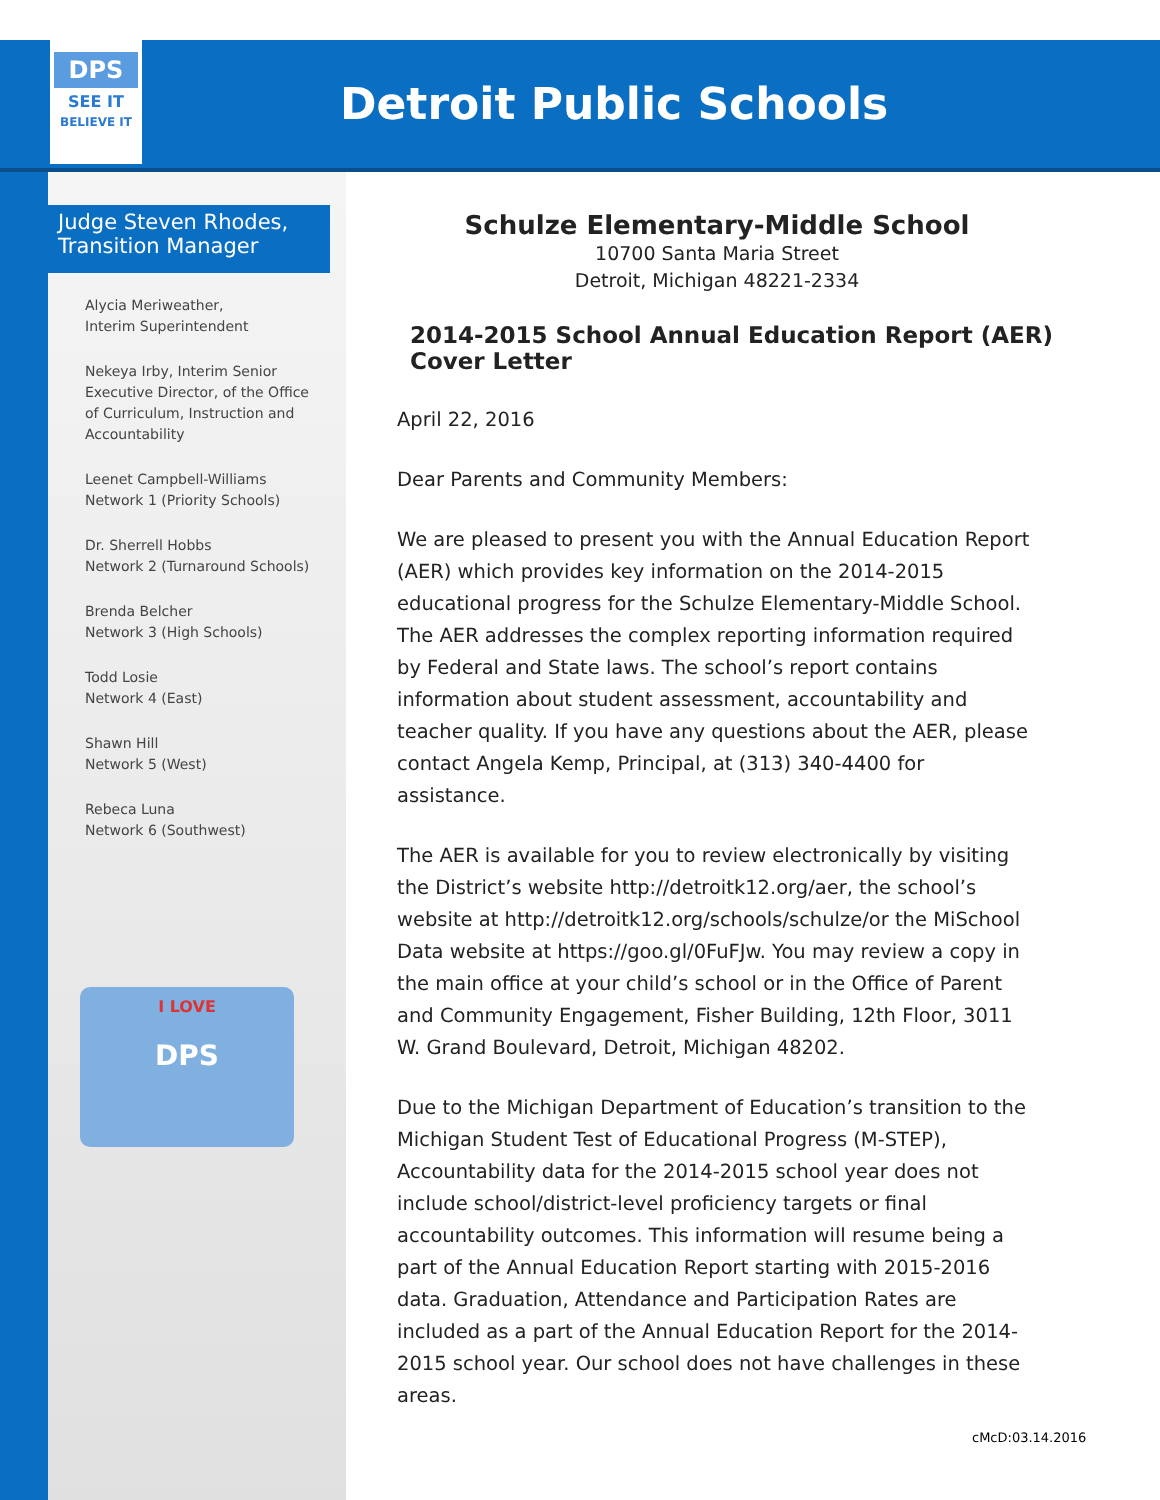DPS
SEE IT
BELIEVE IT
Detroit Public Schools
Judge Steven Rhodes,
Transition Manager
Alycia Meriweather,
Interim Superintendent
Nekeya Irby, Interim Senior
Executive Director, of the Office
of Curriculum, Instruction and
Accountability
Leenet Campbell-Williams
Network 1 (Priority Schools)
Dr. Sherrell Hobbs
Network 2 (Turnaround Schools)
Brenda Belcher
Network 3 (High Schools)
Todd Losie
Network 4 (East)
Shawn Hill
Network 5 (West)
Rebeca Luna
Network 6 (Southwest)
I LOVE
DPS
Schulze Elementary-Middle School
10700 Santa Maria Street
Detroit, Michigan 48221-2334
2014-2015 School Annual Education Report (AER) Cover Letter
April 22, 2016
Dear Parents and Community Members:
We are pleased to present you with the Annual Education Report (AER) which provides key information on the 2014-2015 educational progress for the Schulze Elementary-Middle School. The AER addresses the complex reporting information required by Federal and State laws. The school’s report contains information about student assessment, accountability and teacher quality. If you have any questions about the AER, please contact Angela Kemp, Principal, at (313) 340-4400 for assistance.
The AER is available for you to review electronically by visiting the District’s website http://detroitk12.org/aer, the school’s website at http://detroitk12.org/schools/schulze/or the MiSchool Data website at https://goo.gl/0FuFJw. You may review a copy in the main office at your child’s school or in the Office of Parent and Community Engagement, Fisher Building, 12th Floor, 3011 W. Grand Boulevard, Detroit, Michigan 48202.
Due to the Michigan Department of Education’s transition to the Michigan Student Test of Educational Progress (M-STEP), Accountability data for the 2014-2015 school year does not include school/district-level proficiency targets or final accountability outcomes. This information will resume being a part of the Annual Education Report starting with 2015-2016 data. Graduation, Attendance and Participation Rates are included as a part of the Annual Education Report for the 2014-2015 school year. Our school does not have challenges in these areas.
cMcD:03.14.2016